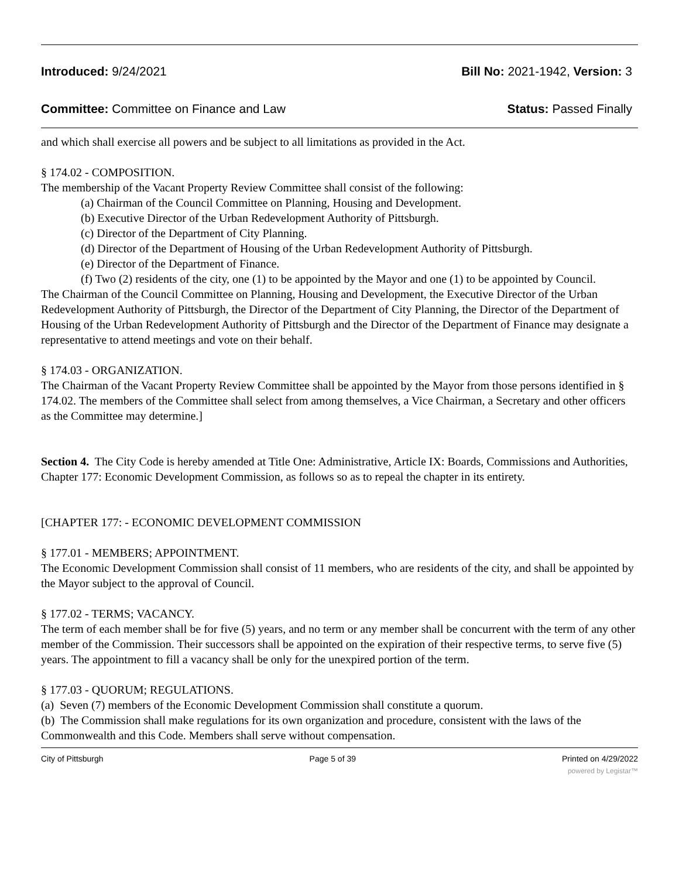Introduced: 9/24/2021 Bill No: 2021-1942, Version: 3
Committee: Committee on Finance and Law Status: Passed Finally
and which shall exercise all powers and be subject to all limitations as provided in the Act.
§ 174.02 - COMPOSITION.
The membership of the Vacant Property Review Committee shall consist of the following:
(a) Chairman of the Council Committee on Planning, Housing and Development.
(b) Executive Director of the Urban Redevelopment Authority of Pittsburgh.
(c) Director of the Department of City Planning.
(d) Director of the Department of Housing of the Urban Redevelopment Authority of Pittsburgh.
(e) Director of the Department of Finance.
(f) Two (2) residents of the city, one (1) to be appointed by the Mayor and one (1) to be appointed by Council.
The Chairman of the Council Committee on Planning, Housing and Development, the Executive Director of the Urban Redevelopment Authority of Pittsburgh, the Director of the Department of City Planning, the Director of the Department of Housing of the Urban Redevelopment Authority of Pittsburgh and the Director of the Department of Finance may designate a representative to attend meetings and vote on their behalf.
§ 174.03 - ORGANIZATION.
The Chairman of the Vacant Property Review Committee shall be appointed by the Mayor from those persons identified in § 174.02. The members of the Committee shall select from among themselves, a Vice Chairman, a Secretary and other officers as the Committee may determine.]
Section 4. The City Code is hereby amended at Title One: Administrative, Article IX: Boards, Commissions and Authorities, Chapter 177: Economic Development Commission, as follows so as to repeal the chapter in its entirety.
[CHAPTER 177: - ECONOMIC DEVELOPMENT COMMISSION
§ 177.01 - MEMBERS; APPOINTMENT.
The Economic Development Commission shall consist of 11 members, who are residents of the city, and shall be appointed by the Mayor subject to the approval of Council.
§ 177.02 - TERMS; VACANCY.
The term of each member shall be for five (5) years, and no term or any member shall be concurrent with the term of any other member of the Commission. Their successors shall be appointed on the expiration of their respective terms, to serve five (5) years. The appointment to fill a vacancy shall be only for the unexpired portion of the term.
§ 177.03 - QUORUM; REGULATIONS.
(a) Seven (7) members of the Economic Development Commission shall constitute a quorum.
(b) The Commission shall make regulations for its own organization and procedure, consistent with the laws of the Commonwealth and this Code. Members shall serve without compensation.
City of Pittsburgh Page 5 of 39 Printed on 4/29/2022
powered by Legistar™